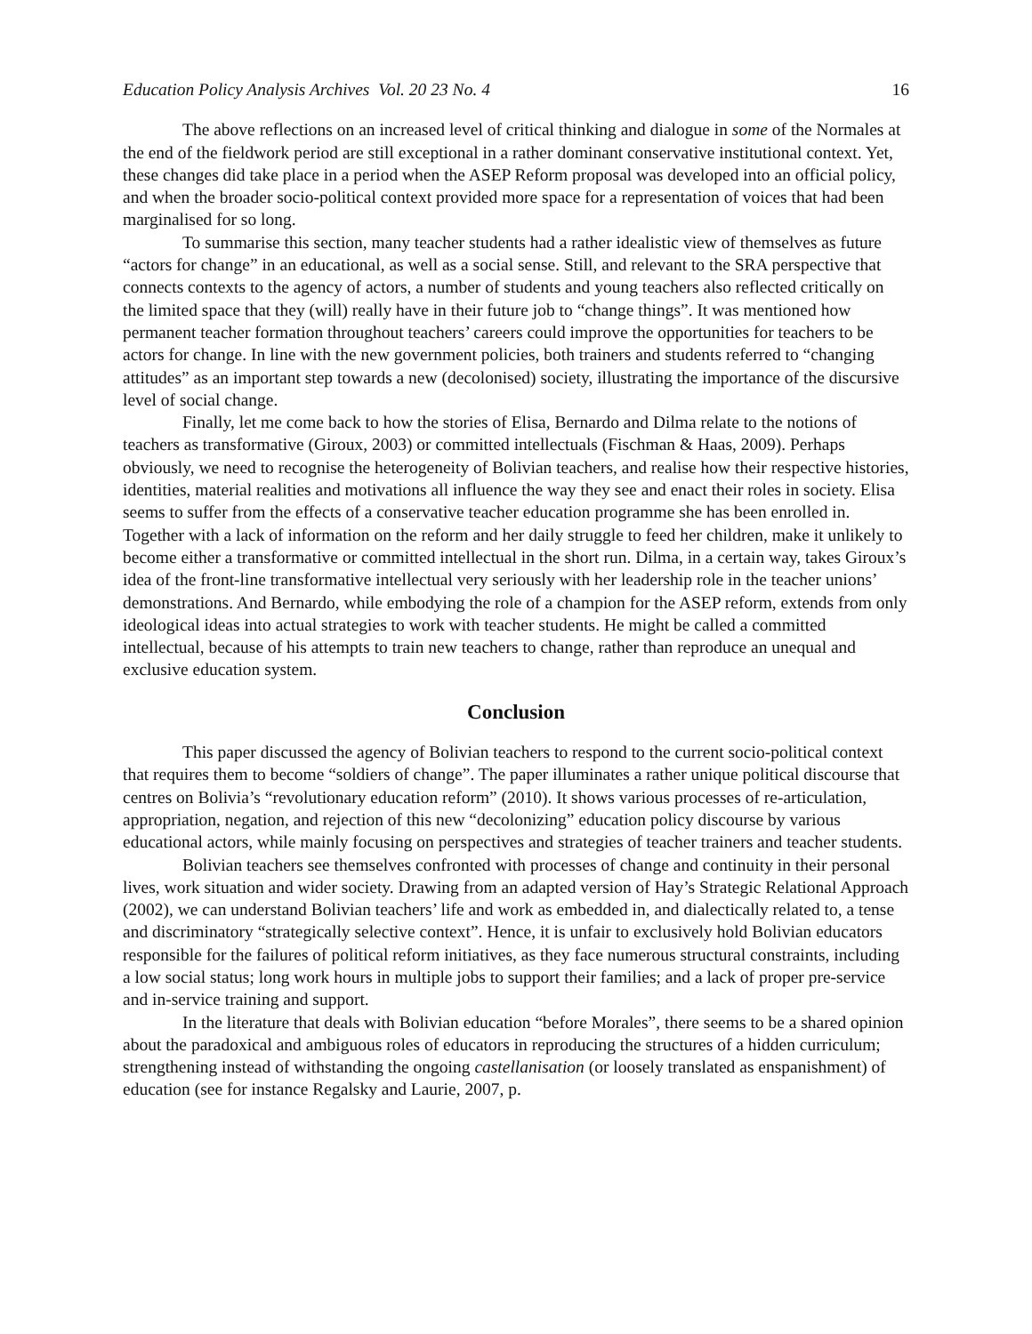Education Policy Analysis Archives Vol. 20 23 No. 4 16
The above reflections on an increased level of critical thinking and dialogue in some of the Normales at the end of the fieldwork period are still exceptional in a rather dominant conservative institutional context. Yet, these changes did take place in a period when the ASEP Reform proposal was developed into an official policy, and when the broader socio-political context provided more space for a representation of voices that had been marginalised for so long.
To summarise this section, many teacher students had a rather idealistic view of themselves as future “actors for change” in an educational, as well as a social sense. Still, and relevant to the SRA perspective that connects contexts to the agency of actors, a number of students and young teachers also reflected critically on the limited space that they (will) really have in their future job to “change things”. It was mentioned how permanent teacher formation throughout teachers’ careers could improve the opportunities for teachers to be actors for change. In line with the new government policies, both trainers and students referred to “changing attitudes” as an important step towards a new (decolonised) society, illustrating the importance of the discursive level of social change.
Finally, let me come back to how the stories of Elisa, Bernardo and Dilma relate to the notions of teachers as transformative (Giroux, 2003) or committed intellectuals (Fischman & Haas, 2009). Perhaps obviously, we need to recognise the heterogeneity of Bolivian teachers, and realise how their respective histories, identities, material realities and motivations all influence the way they see and enact their roles in society. Elisa seems to suffer from the effects of a conservative teacher education programme she has been enrolled in. Together with a lack of information on the reform and her daily struggle to feed her children, make it unlikely to become either a transformative or committed intellectual in the short run. Dilma, in a certain way, takes Giroux’s idea of the front-line transformative intellectual very seriously with her leadership role in the teacher unions’ demonstrations. And Bernardo, while embodying the role of a champion for the ASEP reform, extends from only ideological ideas into actual strategies to work with teacher students. He might be called a committed intellectual, because of his attempts to train new teachers to change, rather than reproduce an unequal and exclusive education system.
Conclusion
This paper discussed the agency of Bolivian teachers to respond to the current socio-political context that requires them to become “soldiers of change”. The paper illuminates a rather unique political discourse that centres on Bolivia’s “revolutionary education reform” (2010). It shows various processes of re-articulation, appropriation, negation, and rejection of this new “decolonizing” education policy discourse by various educational actors, while mainly focusing on perspectives and strategies of teacher trainers and teacher students.
Bolivian teachers see themselves confronted with processes of change and continuity in their personal lives, work situation and wider society. Drawing from an adapted version of Hay’s Strategic Relational Approach (2002), we can understand Bolivian teachers’ life and work as embedded in, and dialectically related to, a tense and discriminatory “strategically selective context”. Hence, it is unfair to exclusively hold Bolivian educators responsible for the failures of political reform initiatives, as they face numerous structural constraints, including a low social status; long work hours in multiple jobs to support their families; and a lack of proper pre-service and in-service training and support.
In the literature that deals with Bolivian education “before Morales”, there seems to be a shared opinion about the paradoxical and ambiguous roles of educators in reproducing the structures of a hidden curriculum; strengthening instead of withstanding the ongoing castellanisation (or loosely translated as enspanishment) of education (see for instance Regalsky and Laurie, 2007, p.